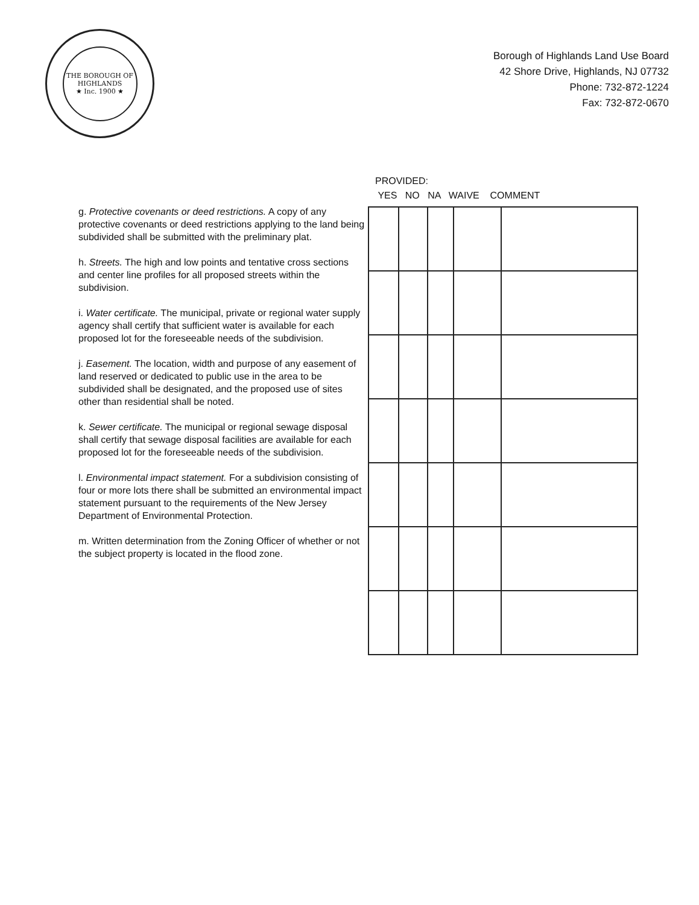THE BOROUGH OF HIGHLANDS
★ Inc. 1900 ★
Borough of Highlands Land Use Board
42 Shore Drive, Highlands, NJ 07732
Phone: 732-872-1224
Fax: 732-872-0670
g. Protective covenants or deed restrictions. A copy of any protective covenants or deed restrictions applying to the land being subdivided shall be submitted with the preliminary plat.
h. Streets. The high and low points and tentative cross sections and center line profiles for all proposed streets within the subdivision.
i. Water certificate. The municipal, private or regional water supply agency shall certify that sufficient water is available for each proposed lot for the foreseeable needs of the subdivision.
j. Easement. The location, width and purpose of any easement of land reserved or dedicated to public use in the area to be subdivided shall be designated, and the proposed use of sites other than residential shall be noted.
k. Sewer certificate. The municipal or regional sewage disposal shall certify that sewage disposal facilities are available for each proposed lot for the foreseeable needs of the subdivision.
l. Environmental impact statement. For a subdivision consisting of four or more lots there shall be submitted an environmental impact statement pursuant to the requirements of the New Jersey Department of Environmental Protection.
m. Written determination from the Zoning Officer of whether or not the subject property is located in the flood zone.
PROVIDED:
YES NO NA WAIVE COMMENT